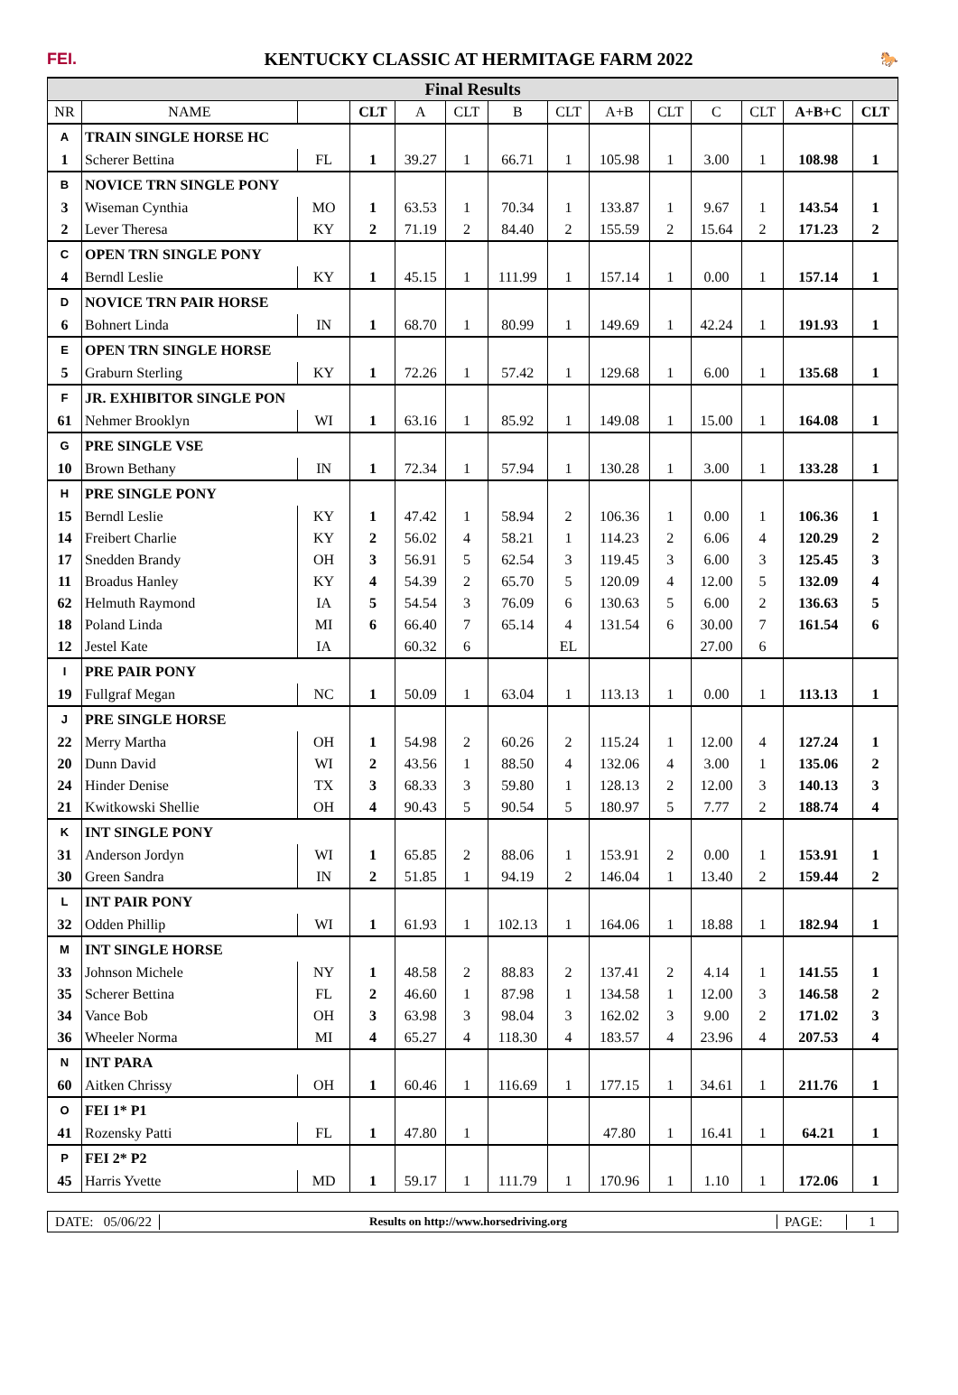FEI. KENTUCKY CLASSIC AT HERMITAGE FARM 2022 🐎
| Final Results | | | | | | | | | | | | | |
| NR | NAME | | CLT | A | CLT | B | CLT | A+B | CLT | C | CLT | A+B+C | CLT |
| A | TRAIN SINGLE HORSE HC | | | | | | | | | | | | |
| 1 | Scherer Bettina | FL | 1 | 39.27 | 1 | 66.71 | 1 | 105.98 | 1 | 3.00 | 1 | 108.98 | 1 |
| B | NOVICE TRN SINGLE PONY | | | | | | | | | | | | |
| 3 | Wiseman Cynthia | MO | 1 | 63.53 | 1 | 70.34 | 1 | 133.87 | 1 | 9.67 | 1 | 143.54 | 1 |
| 2 | Lever Theresa | KY | 2 | 71.19 | 2 | 84.40 | 2 | 155.59 | 2 | 15.64 | 2 | 171.23 | 2 |
| C | OPEN TRN SINGLE PONY | | | | | | | | | | | | |
| 4 | Berndl Leslie | KY | 1 | 45.15 | 1 | 111.99 | 1 | 157.14 | 1 | 0.00 | 1 | 157.14 | 1 |
| D | NOVICE TRN PAIR HORSE | | | | | | | | | | | | |
| 6 | Bohnert Linda | IN | 1 | 68.70 | 1 | 80.99 | 1 | 149.69 | 1 | 42.24 | 1 | 191.93 | 1 |
| E | OPEN TRN SINGLE HORSE | | | | | | | | | | | | |
| 5 | Graburn Sterling | KY | 1 | 72.26 | 1 | 57.42 | 1 | 129.68 | 1 | 6.00 | 1 | 135.68 | 1 |
| F | JR. EXHIBITOR SINGLE PON | | | | | | | | | | | | |
| 61 | Nehmer Brooklyn | WI | 1 | 63.16 | 1 | 85.92 | 1 | 149.08 | 1 | 15.00 | 1 | 164.08 | 1 |
| G | PRE SINGLE VSE | | | | | | | | | | | | |
| 10 | Brown Bethany | IN | 1 | 72.34 | 1 | 57.94 | 1 | 130.28 | 1 | 3.00 | 1 | 133.28 | 1 |
| H | PRE SINGLE PONY | | | | | | | | | | | | |
| 15 | Berndl Leslie | KY | 1 | 47.42 | 1 | 58.94 | 2 | 106.36 | 1 | 0.00 | 1 | 106.36 | 1 |
| 14 | Freibert Charlie | KY | 2 | 56.02 | 4 | 58.21 | 1 | 114.23 | 2 | 6.06 | 4 | 120.29 | 2 |
| 17 | Snedden Brandy | OH | 3 | 56.91 | 5 | 62.54 | 3 | 119.45 | 3 | 6.00 | 3 | 125.45 | 3 |
| 11 | Broadus Hanley | KY | 4 | 54.39 | 2 | 65.70 | 5 | 120.09 | 4 | 12.00 | 5 | 132.09 | 4 |
| 62 | Helmuth Raymond | IA | 5 | 54.54 | 3 | 76.09 | 6 | 130.63 | 5 | 6.00 | 2 | 136.63 | 5 |
| 18 | Poland Linda | MI | 6 | 66.40 | 7 | 65.14 | 4 | 131.54 | 6 | 30.00 | 7 | 161.54 | 6 |
| 12 | Jestel Kate | IA | | 60.32 | 6 | | EL | | | 27.00 | 6 | | |
| I | PRE PAIR PONY | | | | | | | | | | | | |
| 19 | Fullgraf Megan | NC | 1 | 50.09 | 1 | 63.04 | 1 | 113.13 | 1 | 0.00 | 1 | 113.13 | 1 |
| J | PRE SINGLE HORSE | | | | | | | | | | | | |
| 22 | Merry Martha | OH | 1 | 54.98 | 2 | 60.26 | 2 | 115.24 | 1 | 12.00 | 4 | 127.24 | 1 |
| 20 | Dunn David | WI | 2 | 43.56 | 1 | 88.50 | 4 | 132.06 | 4 | 3.00 | 1 | 135.06 | 2 |
| 24 | Hinder Denise | TX | 3 | 68.33 | 3 | 59.80 | 1 | 128.13 | 2 | 12.00 | 3 | 140.13 | 3 |
| 21 | Kwitkowski Shellie | OH | 4 | 90.43 | 5 | 90.54 | 5 | 180.97 | 5 | 7.77 | 2 | 188.74 | 4 |
| K | INT SINGLE PONY | | | | | | | | | | | | |
| 31 | Anderson Jordyn | WI | 1 | 65.85 | 2 | 88.06 | 1 | 153.91 | 2 | 0.00 | 1 | 153.91 | 1 |
| 30 | Green Sandra | IN | 2 | 51.85 | 1 | 94.19 | 2 | 146.04 | 1 | 13.40 | 2 | 159.44 | 2 |
| L | INT PAIR PONY | | | | | | | | | | | | |
| 32 | Odden Phillip | WI | 1 | 61.93 | 1 | 102.13 | 1 | 164.06 | 1 | 18.88 | 1 | 182.94 | 1 |
| M | INT SINGLE HORSE | | | | | | | | | | | | |
| 33 | Johnson Michele | NY | 1 | 48.58 | 2 | 88.83 | 2 | 137.41 | 2 | 4.14 | 1 | 141.55 | 1 |
| 35 | Scherer Bettina | FL | 2 | 46.60 | 1 | 87.98 | 1 | 134.58 | 1 | 12.00 | 3 | 146.58 | 2 |
| 34 | Vance Bob | OH | 3 | 63.98 | 3 | 98.04 | 3 | 162.02 | 3 | 9.00 | 2 | 171.02 | 3 |
| 36 | Wheeler Norma | MI | 4 | 65.27 | 4 | 118.30 | 4 | 183.57 | 4 | 23.96 | 4 | 207.53 | 4 |
| N | INT PARA | | | | | | | | | | | | |
| 60 | Aitken Chrissy | OH | 1 | 60.46 | 1 | 116.69 | 1 | 177.15 | 1 | 34.61 | 1 | 211.76 | 1 |
| O | FEI 1* P1 | | | | | | | | | | | | |
| 41 | Rozensky Patti | FL | 1 | 47.80 | 1 | | | 47.80 | 1 | 16.41 | 1 | 64.21 | 1 |
| P | FEI 2* P2 | | | | | | | | | | | | |
| 45 | Harris Yvette | MD | 1 | 59.17 | 1 | 111.79 | 1 | 170.96 | 1 | 1.10 | 1 | 172.06 | 1 |
DATE: 05/06/22
Results on http://www.horsedriving.org
PAGE: 1